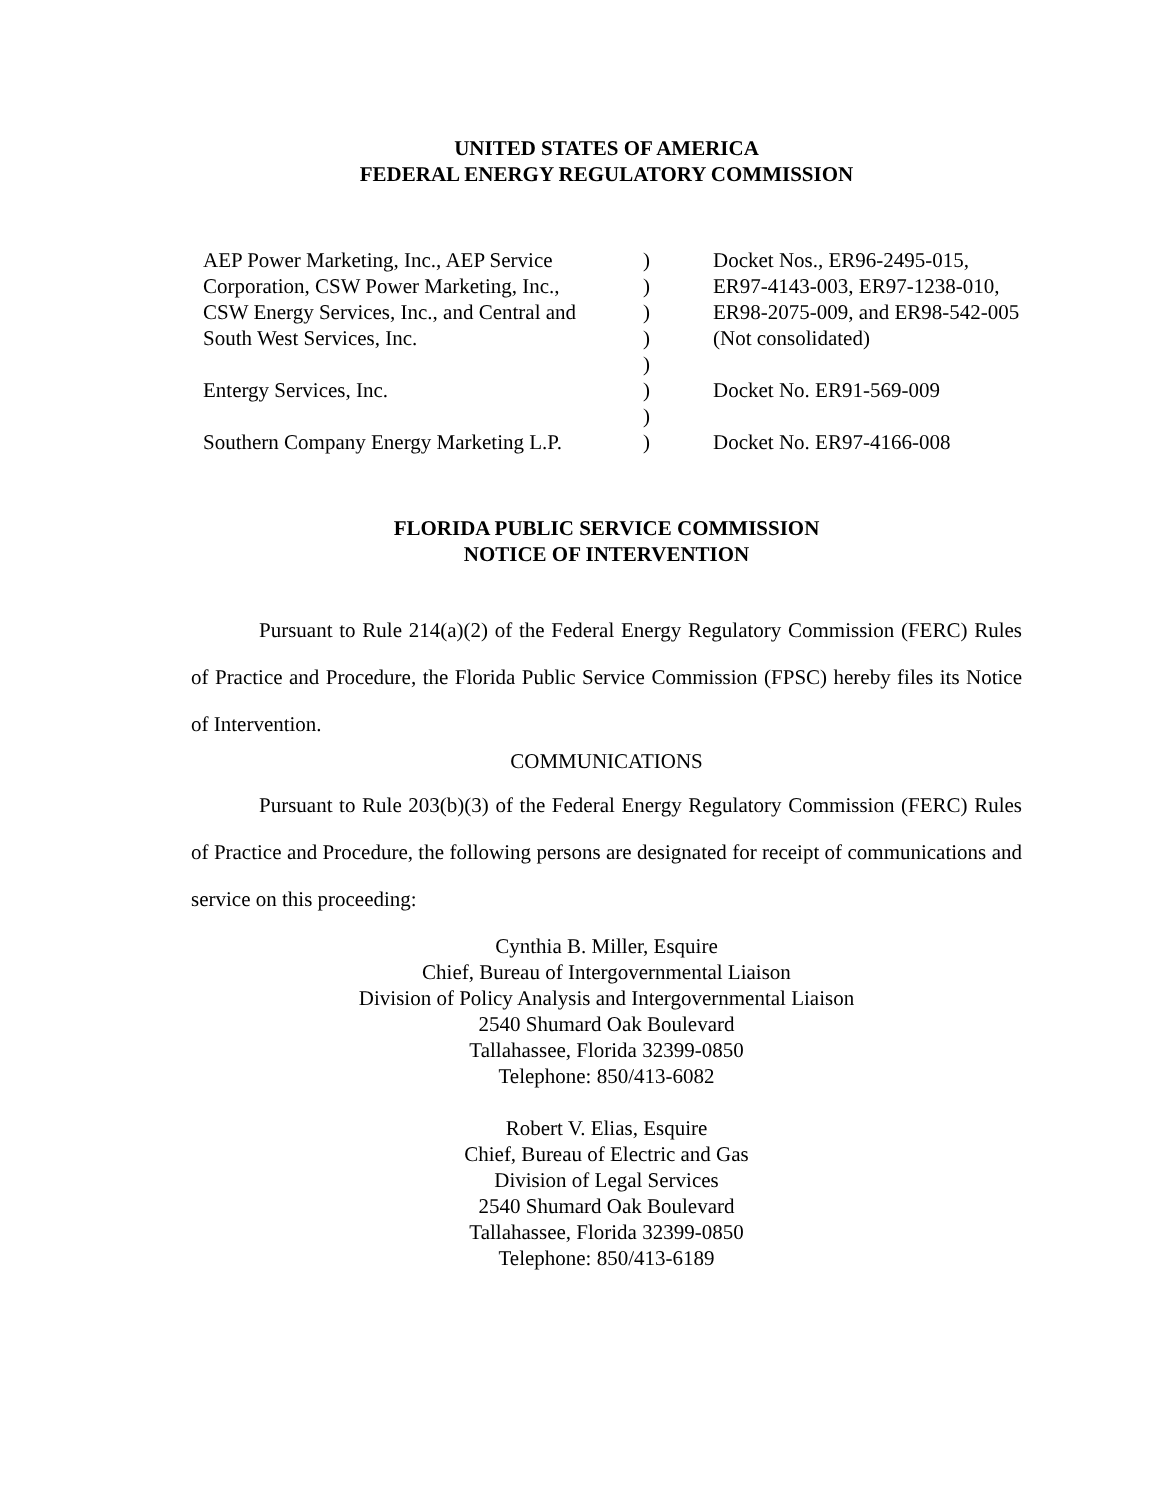UNITED STATES OF AMERICA
FEDERAL ENERGY REGULATORY COMMISSION
| AEP Power Marketing, Inc., AEP Service | ) | Docket Nos., ER96-2495-015, |
| Corporation, CSW Power Marketing, Inc., | ) | ER97-4143-003, ER97-1238-010, |
| CSW Energy Services, Inc., and Central and | ) | ER98-2075-009, and ER98-542-005 |
| South West Services, Inc. | ) | (Not consolidated) |
| | ) | |
| Entergy Services, Inc. | ) | Docket No. ER91-569-009 |
| | ) | |
| Southern Company Energy Marketing L.P. | ) | Docket No. ER97-4166-008 |
FLORIDA PUBLIC SERVICE COMMISSION
NOTICE OF INTERVENTION
Pursuant to Rule 214(a)(2) of the Federal Energy Regulatory Commission (FERC) Rules of Practice and Procedure, the Florida Public Service Commission (FPSC) hereby files its Notice of Intervention.
COMMUNICATIONS
Pursuant to Rule 203(b)(3) of the Federal Energy Regulatory Commission (FERC) Rules of Practice and Procedure, the following persons are designated for receipt of communications and service on this proceeding:
Cynthia B. Miller, Esquire
Chief, Bureau of Intergovernmental Liaison
Division of Policy Analysis and Intergovernmental Liaison
2540 Shumard Oak Boulevard
Tallahassee, Florida 32399-0850
Telephone: 850/413-6082
Robert V. Elias, Esquire
Chief, Bureau of Electric and Gas
Division of Legal Services
2540 Shumard Oak Boulevard
Tallahassee, Florida 32399-0850
Telephone: 850/413-6189